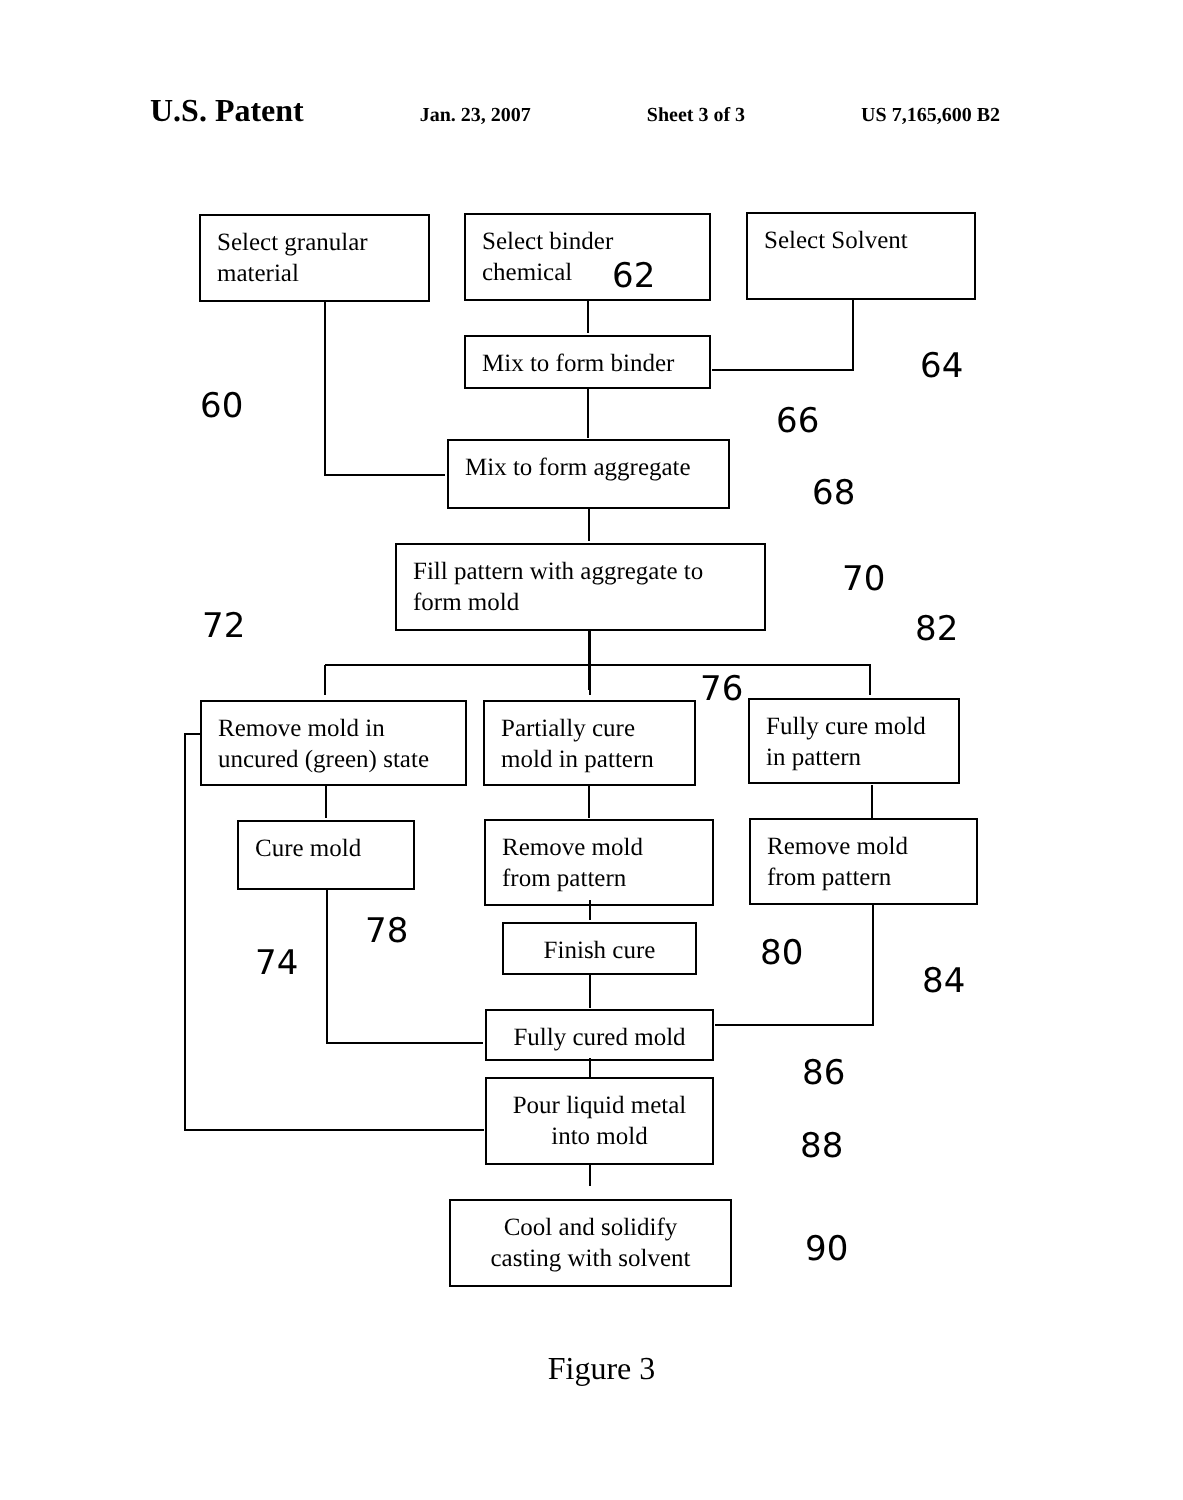U.S. Patent Jan. 23, 2007 Sheet 3 of 3 US 7,165,600 B2
Select granular material
Select binder chemical
Select Solvent
Mix to form binder
Mix to form aggregate
Fill pattern with aggregate to form mold
Remove mold in uncured (green) state
Partially cure mold in pattern
Fully cure mold in pattern
Cure mold
Remove mold from pattern
Remove mold from pattern
Finish cure
Fully cured mold
Pour liquid metal into mold
Cool and solidify casting with solvent
62
60
64
66
68
70
72
76
82
74
78
80
84
86
88
90
Figure 3